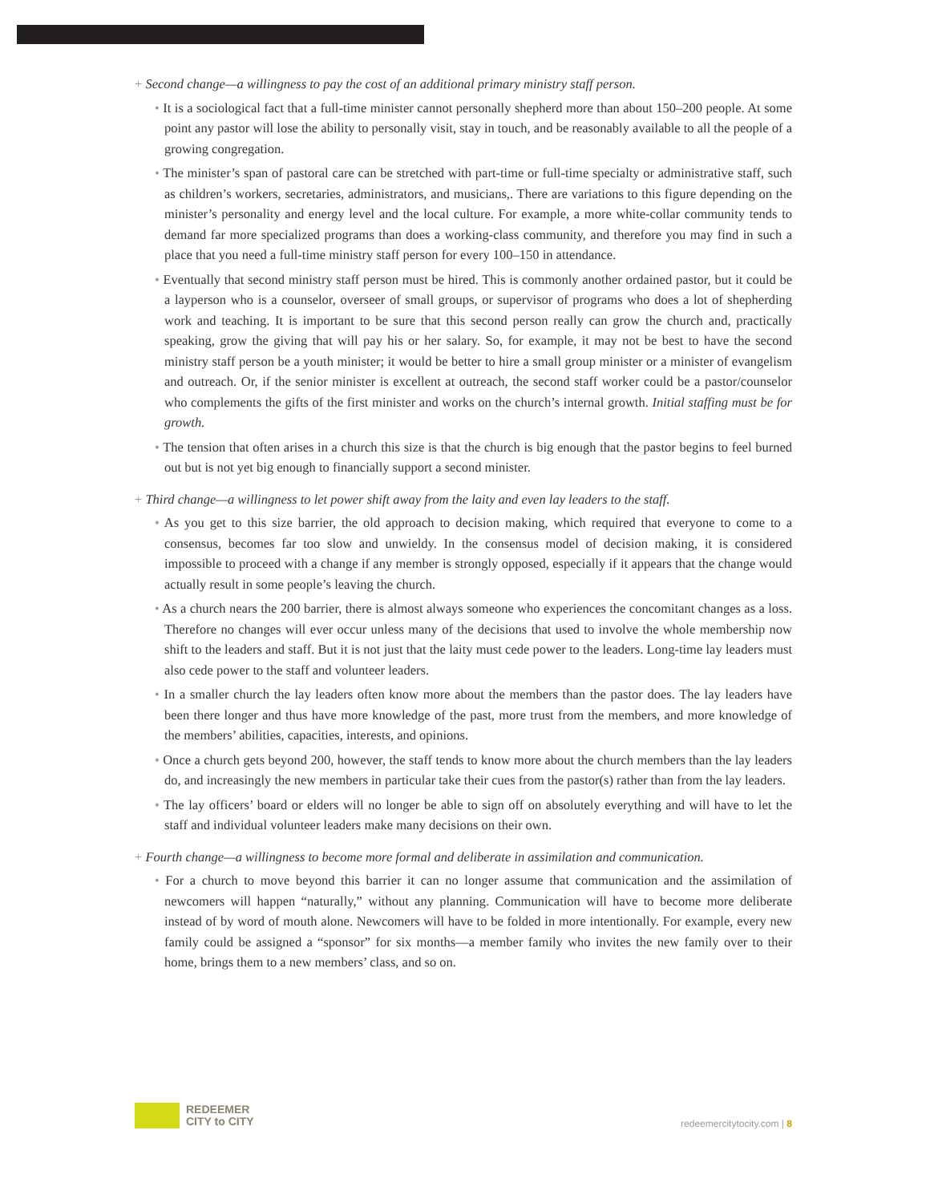+ Second change—a willingness to pay the cost of an additional primary ministry staff person.
• It is a sociological fact that a full-time minister cannot personally shepherd more than about 150–200 people. At some point any pastor will lose the ability to personally visit, stay in touch, and be reasonably available to all the people of a growing congregation.
• The minister’s span of pastoral care can be stretched with part-time or full-time specialty or administrative staff, such as children’s workers, secretaries, administrators, and musicians,. There are variations to this figure depending on the minister’s personality and energy level and the local culture. For example, a more white-collar community tends to demand far more specialized programs than does a working-class community, and therefore you may find in such a place that you need a full-time ministry staff person for every 100–150 in attendance.
• Eventually that second ministry staff person must be hired. This is commonly another ordained pastor, but it could be a layperson who is a counselor, overseer of small groups, or supervisor of programs who does a lot of shepherding work and teaching. It is important to be sure that this second person really can grow the church and, practically speaking, grow the giving that will pay his or her salary. So, for example, it may not be best to have the second ministry staff person be a youth minister; it would be better to hire a small group minister or a minister of evangelism and outreach. Or, if the senior minister is excellent at outreach, the second staff worker could be a pastor/counselor who complements the gifts of the first minister and works on the church’s internal growth. Initial staffing must be for growth.
• The tension that often arises in a church this size is that the church is big enough that the pastor begins to feel burned out but is not yet big enough to financially support a second minister.
+ Third change—a willingness to let power shift away from the laity and even lay leaders to the staff.
• As you get to this size barrier, the old approach to decision making, which required that everyone to come to a consensus, becomes far too slow and unwieldy. In the consensus model of decision making, it is considered impossible to proceed with a change if any member is strongly opposed, especially if it appears that the change would actually result in some people’s leaving the church.
• As a church nears the 200 barrier, there is almost always someone who experiences the concomitant changes as a loss. Therefore no changes will ever occur unless many of the decisions that used to involve the whole membership now shift to the leaders and staff. But it is not just that the laity must cede power to the leaders. Long-time lay leaders must also cede power to the staff and volunteer leaders.
• In a smaller church the lay leaders often know more about the members than the pastor does. The lay leaders have been there longer and thus have more knowledge of the past, more trust from the members, and more knowledge of the members’ abilities, capacities, interests, and opinions.
• Once a church gets beyond 200, however, the staff tends to know more about the church members than the lay leaders do, and increasingly the new members in particular take their cues from the pastor(s) rather than from the lay leaders.
• The lay officers’ board or elders will no longer be able to sign off on absolutely everything and will have to let the staff and individual volunteer leaders make many decisions on their own.
+ Fourth change—a willingness to become more formal and deliberate in assimilation and communication.
• For a church to move beyond this barrier it can no longer assume that communication and the assimilation of newcomers will happen “naturally,” without any planning. Communication will have to become more deliberate instead of by word of mouth alone. Newcomers will have to be folded in more intentionally. For example, every new family could be assigned a “sponsor” for six months—a member family who invites the new family over to their home, brings them to a new members’ class, and so on.
REDEEMER
CITY to CITY
redeemercitytocity.com | 8